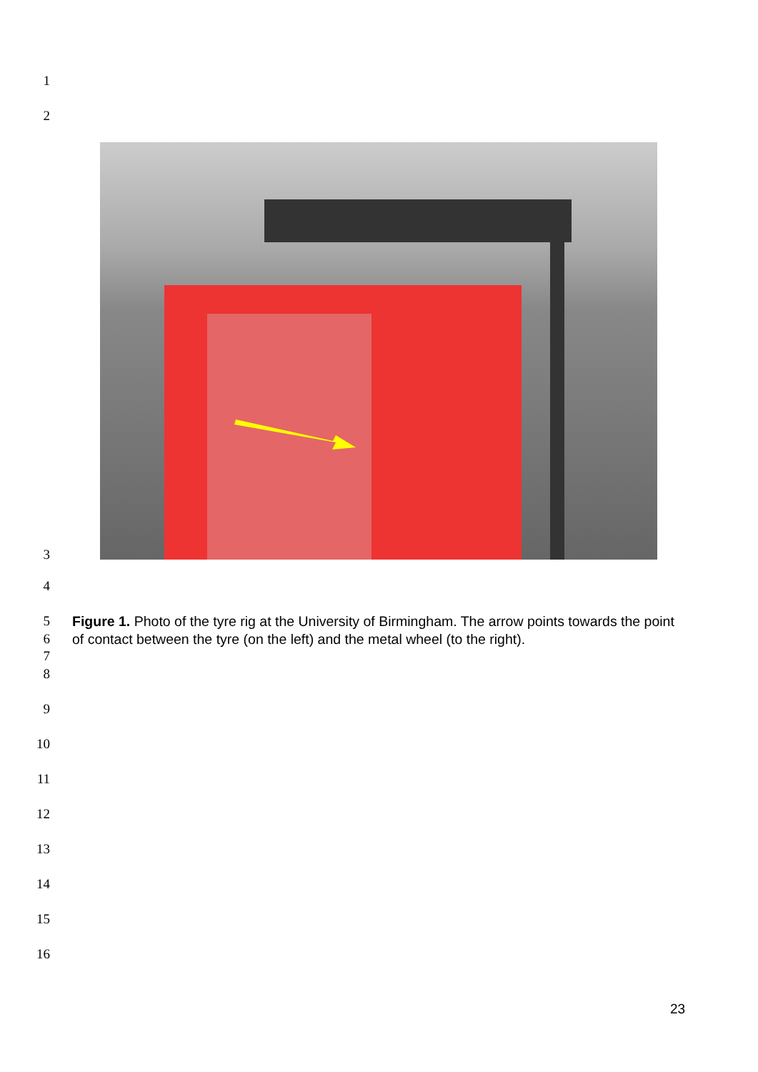1
2
3
4
5
6
7
8
Figure 1. Photo of the tyre rig at the University of Birmingham. The arrow points towards the point of contact between the tyre (on the left) and the metal wheel (to the right).
9
10
11
12
13
14
15
16
23